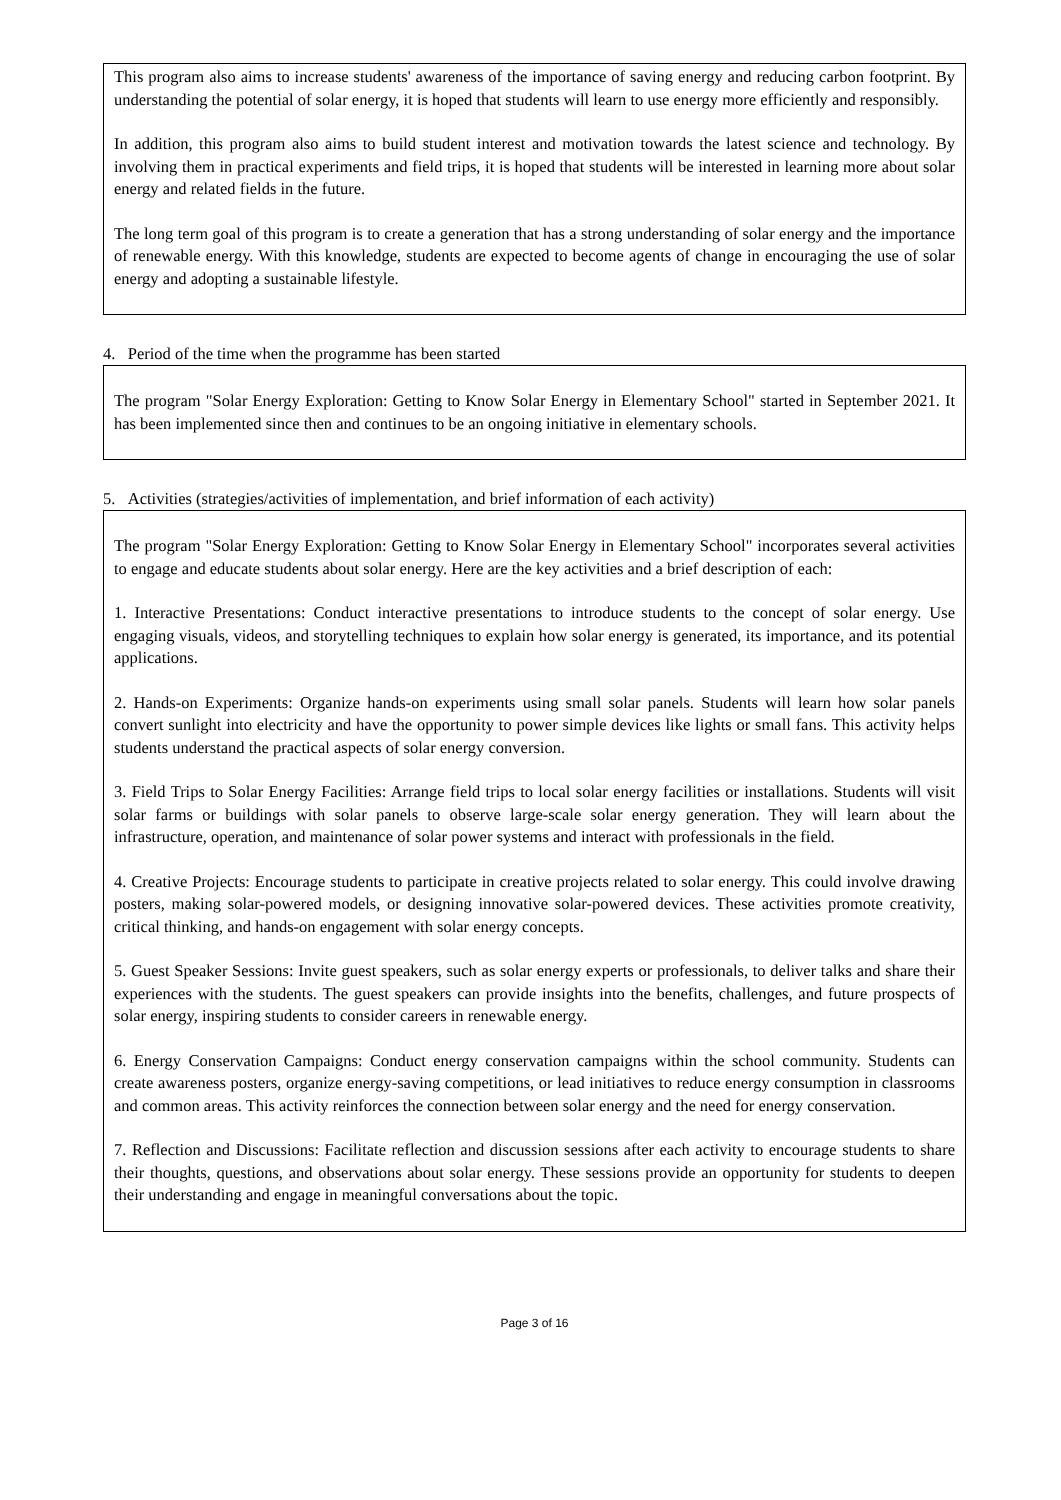This program also aims to increase students' awareness of the importance of saving energy and reducing carbon footprint. By understanding the potential of solar energy, it is hoped that students will learn to use energy more efficiently and responsibly.
In addition, this program also aims to build student interest and motivation towards the latest science and technology. By involving them in practical experiments and field trips, it is hoped that students will be interested in learning more about solar energy and related fields in the future.
The long term goal of this program is to create a generation that has a strong understanding of solar energy and the importance of renewable energy. With this knowledge, students are expected to become agents of change in encouraging the use of solar energy and adopting a sustainable lifestyle.
4. Period of the time when the programme has been started
The program "Solar Energy Exploration: Getting to Know Solar Energy in Elementary School" started in September 2021. It has been implemented since then and continues to be an ongoing initiative in elementary schools.
5. Activities (strategies/activities of implementation, and brief information of each activity)
The program "Solar Energy Exploration: Getting to Know Solar Energy in Elementary School" incorporates several activities to engage and educate students about solar energy. Here are the key activities and a brief description of each:
1. Interactive Presentations: Conduct interactive presentations to introduce students to the concept of solar energy. Use engaging visuals, videos, and storytelling techniques to explain how solar energy is generated, its importance, and its potential applications.
2. Hands-on Experiments: Organize hands-on experiments using small solar panels. Students will learn how solar panels convert sunlight into electricity and have the opportunity to power simple devices like lights or small fans. This activity helps students understand the practical aspects of solar energy conversion.
3. Field Trips to Solar Energy Facilities: Arrange field trips to local solar energy facilities or installations. Students will visit solar farms or buildings with solar panels to observe large-scale solar energy generation. They will learn about the infrastructure, operation, and maintenance of solar power systems and interact with professionals in the field.
4. Creative Projects: Encourage students to participate in creative projects related to solar energy. This could involve drawing posters, making solar-powered models, or designing innovative solar-powered devices. These activities promote creativity, critical thinking, and hands-on engagement with solar energy concepts.
5. Guest Speaker Sessions: Invite guest speakers, such as solar energy experts or professionals, to deliver talks and share their experiences with the students. The guest speakers can provide insights into the benefits, challenges, and future prospects of solar energy, inspiring students to consider careers in renewable energy.
6. Energy Conservation Campaigns: Conduct energy conservation campaigns within the school community. Students can create awareness posters, organize energy-saving competitions, or lead initiatives to reduce energy consumption in classrooms and common areas. This activity reinforces the connection between solar energy and the need for energy conservation.
7. Reflection and Discussions: Facilitate reflection and discussion sessions after each activity to encourage students to share their thoughts, questions, and observations about solar energy. These sessions provide an opportunity for students to deepen their understanding and engage in meaningful conversations about the topic.
Page 3 of 16